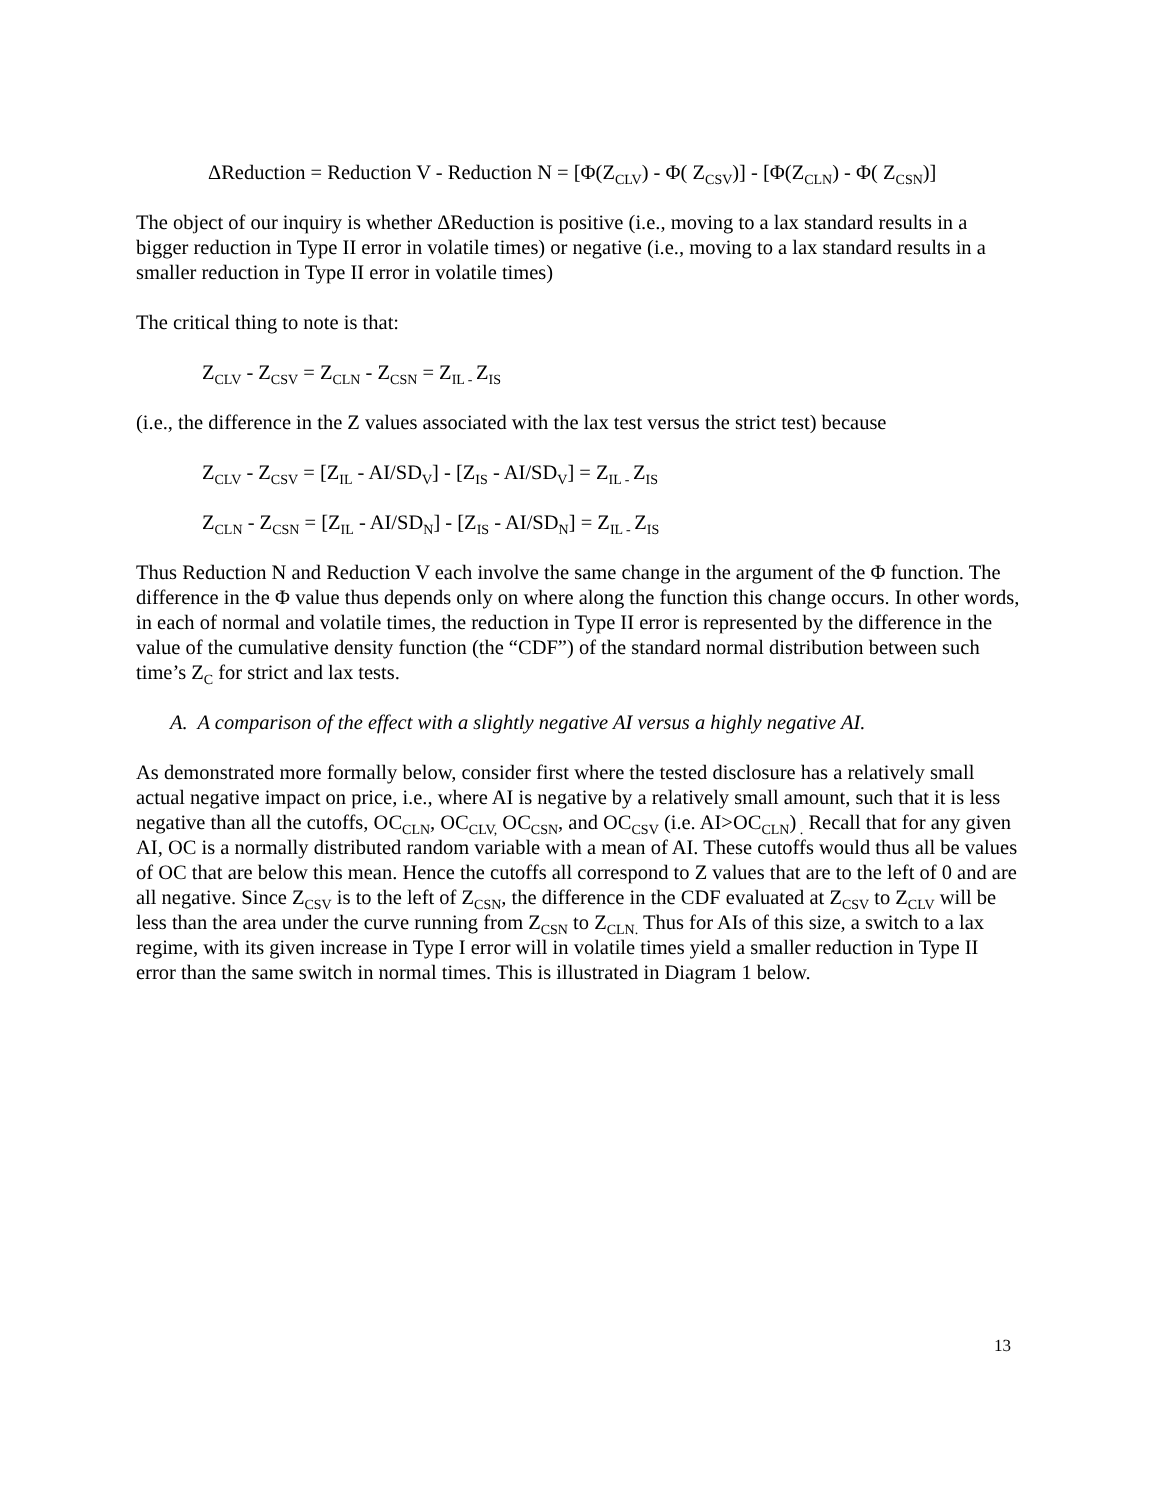ΔReduction = Reduction V - Reduction N = [Φ(Z<sub>CLV</sub>) - Φ( Z<sub>CSV</sub>)] - [Φ(Z<sub>CLN</sub>) - Φ( Z<sub>CSN</sub>)]
The object of our inquiry is whether ΔReduction is positive (i.e., moving to a lax standard results in a bigger reduction in Type II error in volatile times) or negative (i.e., moving to a lax standard results in a smaller reduction in Type II error in volatile times)
The critical thing to note is that:
Z<sub>CLV</sub> - Z<sub>CSV</sub> = Z<sub>CLN</sub> - Z<sub>CSN</sub> = Z<sub>IL -</sub>Z<sub>IS</sub>
(i.e., the difference in the Z values associated with the lax test versus the strict test) because
Z<sub>CLV</sub> - Z<sub>CSV</sub> = [Z<sub>IL</sub> - AI/SD<sub>V</sub>] - [Z<sub>IS</sub> - AI/SD<sub>V</sub>] = Z<sub>IL -</sub>Z<sub>IS</sub>
Z<sub>CLN</sub> - Z<sub>CSN</sub> = [Z<sub>IL</sub> - AI/SD<sub>N</sub>] - [Z<sub>IS</sub> - AI/SD<sub>N</sub>] = Z<sub>IL -</sub>Z<sub>IS</sub>
Thus Reduction N and Reduction V each involve the same change in the argument of the Φ function. The difference in the Φ value thus depends only on where along the function this change occurs. In other words, in each of normal and volatile times, the reduction in Type II error is represented by the difference in the value of the cumulative density function (the “CDF”) of the standard normal distribution between such time’s Z<sub>C</sub> for strict and lax tests.
A. A comparison of the effect with a slightly negative AI versus a highly negative AI.
As demonstrated more formally below, consider first where the tested disclosure has a relatively small actual negative impact on price, i.e., where AI is negative by a relatively small amount, such that it is less negative than all the cutoffs, OC<sub>CLN</sub>, OC<sub>CLV,</sub> OC<sub>CSN</sub>, and OC<sub>CSV</sub> (i.e. AI>OC<sub>CLN</sub>)<sub>.</sub> Recall that for any given AI, OC is a normally distributed random variable with a mean of AI. These cutoffs would thus all be values of OC that are below this mean. Hence the cutoffs all correspond to Z values that are to the left of 0 and are all negative. Since Z<sub>CSV</sub> is to the left of Z<sub>CSN</sub>, the difference in the CDF evaluated at Z<sub>CSV</sub> to Z<sub>CLV</sub> will be less than the area under the curve running from Z<sub>CSN</sub> to Z<sub>CLN.</sub> Thus for AIs of this size, a switch to a lax regime, with its given increase in Type I error will in volatile times yield a smaller reduction in Type II error than the same switch in normal times. This is illustrated in Diagram 1 below.
13